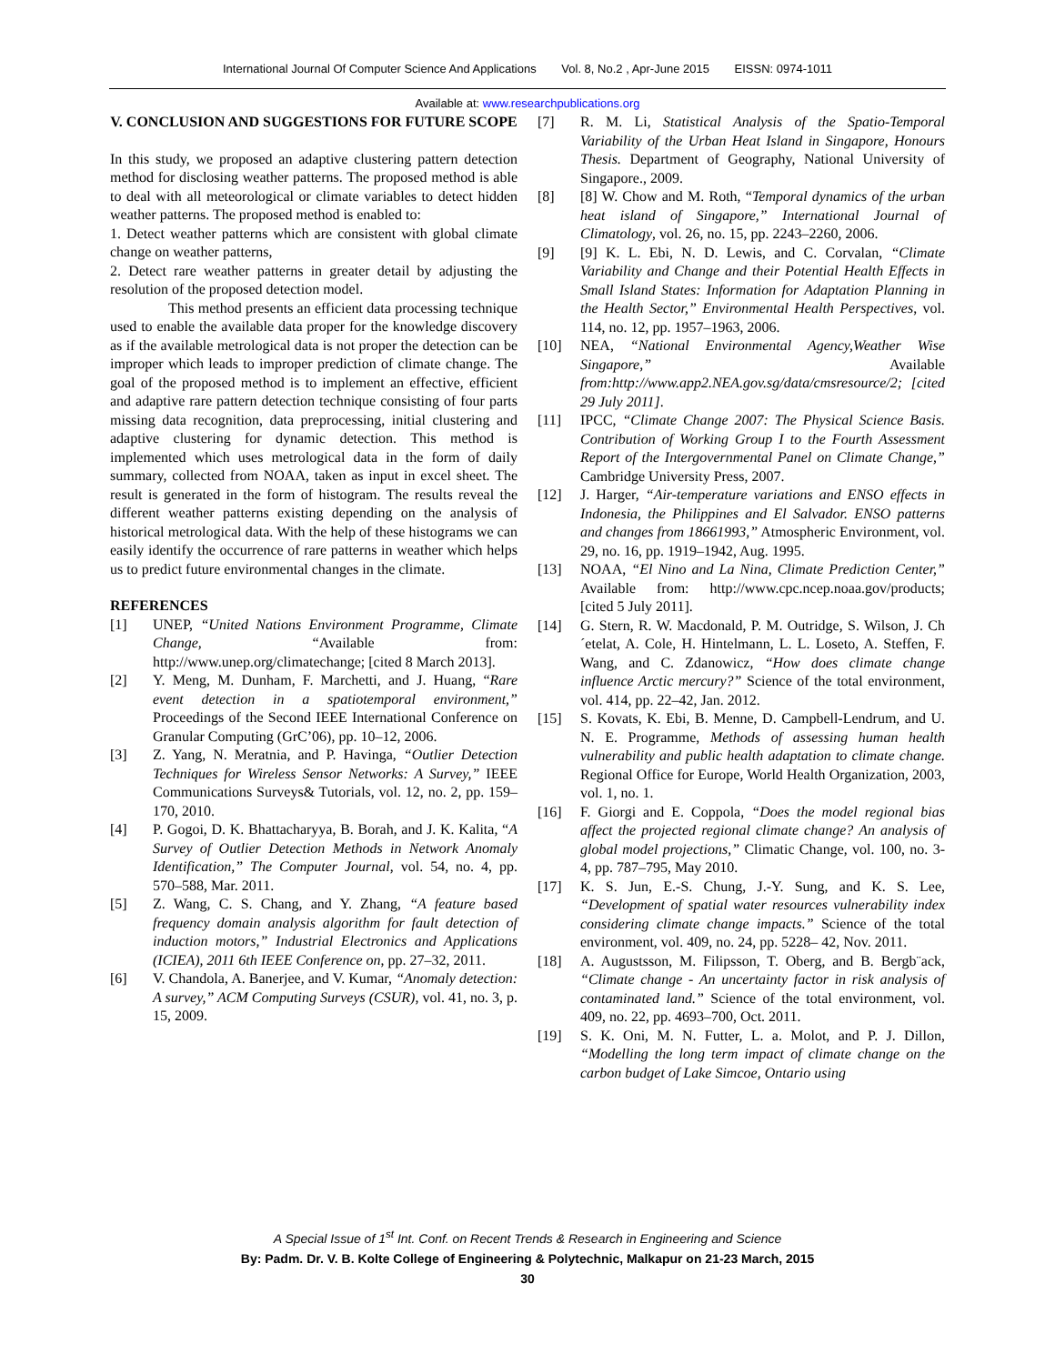International Journal Of Computer Science And Applications Vol. 8, No.2 , Apr-June 2015 EISSN: 0974-1011
Available at: www.researchpublications.org
V. CONCLUSION AND SUGGESTIONS FOR FUTURE SCOPE
In this study, we proposed an adaptive clustering pattern detection method for disclosing weather patterns. The proposed method is able to deal with all meteorological or climate variables to detect hidden weather patterns. The proposed method is enabled to:
1. Detect weather patterns which are consistent with global climate change on weather patterns,
2. Detect rare weather patterns in greater detail by adjusting the resolution of the proposed detection model.
This method presents an efficient data processing technique used to enable the available data proper for the knowledge discovery as if the available metrological data is not proper the detection can be improper which leads to improper prediction of climate change. The goal of the proposed method is to implement an effective, efficient and adaptive rare pattern detection technique consisting of four parts missing data recognition, data preprocessing, initial clustering and adaptive clustering for dynamic detection. This method is implemented which uses metrological data in the form of daily summary, collected from NOAA, taken as input in excel sheet. The result is generated in the form of histogram. The results reveal the different weather patterns existing depending on the analysis of historical metrological data. With the help of these histograms we can easily identify the occurrence of rare patterns in weather which helps us to predict future environmental changes in the climate.
REFERENCES
[1] UNEP, “United Nations Environment Programme, Climate Change, “Available from: http://www.unep.org/climatechange; [cited 8 March 2013].
[2] Y. Meng, M. Dunham, F. Marchetti, and J. Huang, “Rare event detection in a spatiotemporal environment,” Proceedings of the Second IEEE International Conference on Granular Computing (GrC’06), pp. 10–12, 2006.
[3] Z. Yang, N. Meratnia, and P. Havinga, “Outlier Detection Techniques for Wireless Sensor Networks: A Survey,” IEEE Communications Surveys& Tutorials, vol. 12, no. 2, pp. 159–170, 2010.
[4] P. Gogoi, D. K. Bhattacharyya, B. Borah, and J. K. Kalita, “A Survey of Outlier Detection Methods in Network Anomaly Identification,” The Computer Journal, vol. 54, no. 4, pp. 570–588, Mar. 2011.
[5] Z. Wang, C. S. Chang, and Y. Zhang, “A feature based frequency domain analysis algorithm for fault detection of induction motors,” Industrial Electronics and Applications (ICIEA), 2011 6th IEEE Conference on, pp. 27–32, 2011.
[6] V. Chandola, A. Banerjee, and V. Kumar, “Anomaly detection: A survey,” ACM Computing Surveys (CSUR), vol. 41, no. 3, p. 15, 2009.
[7] R. M. Li, Statistical Analysis of the Spatio-Temporal Variability of the Urban Heat Island in Singapore, Honours Thesis. Department of Geography, National University of Singapore., 2009.
[8] [8] W. Chow and M. Roth, “Temporal dynamics of the urban heat island of Singapore,” International Journal of Climatology, vol. 26, no. 15, pp. 2243–2260, 2006.
[9] [9] K. L. Ebi, N. D. Lewis, and C. Corvalan, “Climate Variability and Change and their Potential Health Effects in Small Island States: Information for Adaptation Planning in the Health Sector,” Environmental Health Perspectives, vol. 114, no. 12, pp. 1957–1963, 2006.
[10] NEA, “National Environmental Agency,Weather Wise Singapore,” Available from:http://www.app2.NEA.gov.sg/data/cmsresource/2; [cited 29 July 2011].
[11] IPCC, “Climate Change 2007: The Physical Science Basis. Contribution of Working Group I to the Fourth Assessment Report of the Intergovernmental Panel on Climate Change,” Cambridge University Press, 2007.
[12] J. Harger, “Air-temperature variations and ENSO effects in Indonesia, the Philippines and El Salvador. ENSO patterns and changes from 18661993,” Atmospheric Environment, vol. 29, no. 16, pp. 1919–1942, Aug. 1995.
[13] NOAA, “El Nino and La Nina, Climate Prediction Center,” Available from: http://www.cpc.ncep.noaa.gov/products; [cited 5 July 2011].
[14] G. Stern, R. W. Macdonald, P. M. Outridge, S. Wilson, J. Ch´etelat, A. Cole, H. Hintelmann, L. L. Loseto, A. Steffen, F. Wang, and C. Zdanowicz, “How does climate change influence Arctic mercury?” Science of the total environment, vol. 414, pp. 22–42, Jan. 2012.
[15] S. Kovats, K. Ebi, B. Menne, D. Campbell-Lendrum, and U. N. E. Programme, Methods of assessing human health vulnerability and public health adaptation to climate change. Regional Office for Europe, World Health Organization, 2003, vol. 1, no. 1.
[16] F. Giorgi and E. Coppola, “Does the model regional bias affect the projected regional climate change? An analysis of global model projections,” Climatic Change, vol. 100, no. 3-4, pp. 787–795, May 2010.
[17] K. S. Jun, E.-S. Chung, J.-Y. Sung, and K. S. Lee, “Development of spatial water resources vulnerability index considering climate change impacts.” Science of the total environment, vol. 409, no. 24, pp. 5228– 42, Nov. 2011.
[18] A. Augustsson, M. Filipsson, T. Oberg, and B. Bergb¨ack, “Climate change - An uncertainty factor in risk analysis of contaminated land.” Science of the total environment, vol. 409, no. 22, pp. 4693–700, Oct. 2011.
[19] S. K. Oni, M. N. Futter, L. a. Molot, and P. J. Dillon, “Modelling the long term impact of climate change on the carbon budget of Lake Simcoe, Ontario using
A Special Issue of 1<sup>st</sup> Int. Conf. on Recent Trends & Research in Engineering and Science
By: Padm. Dr. V. B. Kolte College of Engineering & Polytechnic, Malkapur on 21-23 March, 2015
30